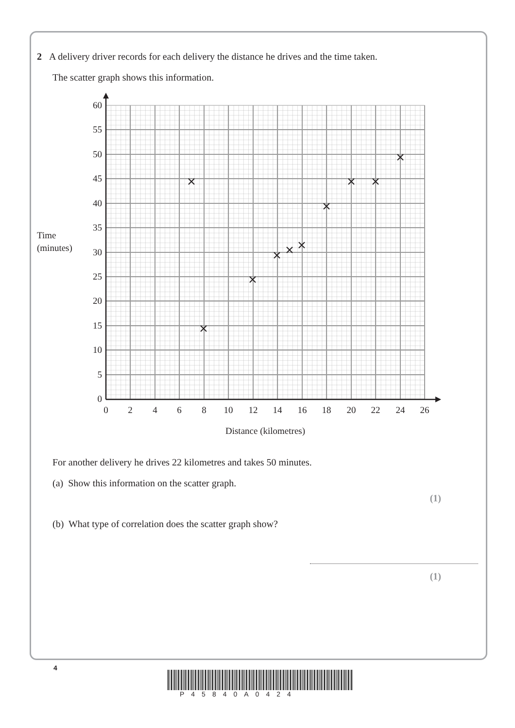2 A delivery driver records for each delivery the distance he drives and the time taken.
The scatter graph shows this information.
60
55
50
45
40
35
30
25
20
15
10
5
0
Time
(minutes)
0
2
4
6
8
10
12
14
16
18
20
22
24
26
Distance (kilometres)
For another delivery he drives 22 kilometres and takes 50 minutes.
(a) Show this information on the scatter graph.
(1)
(b) What type of correlation does the scatter graph show?
(1)
4
P45840A0424